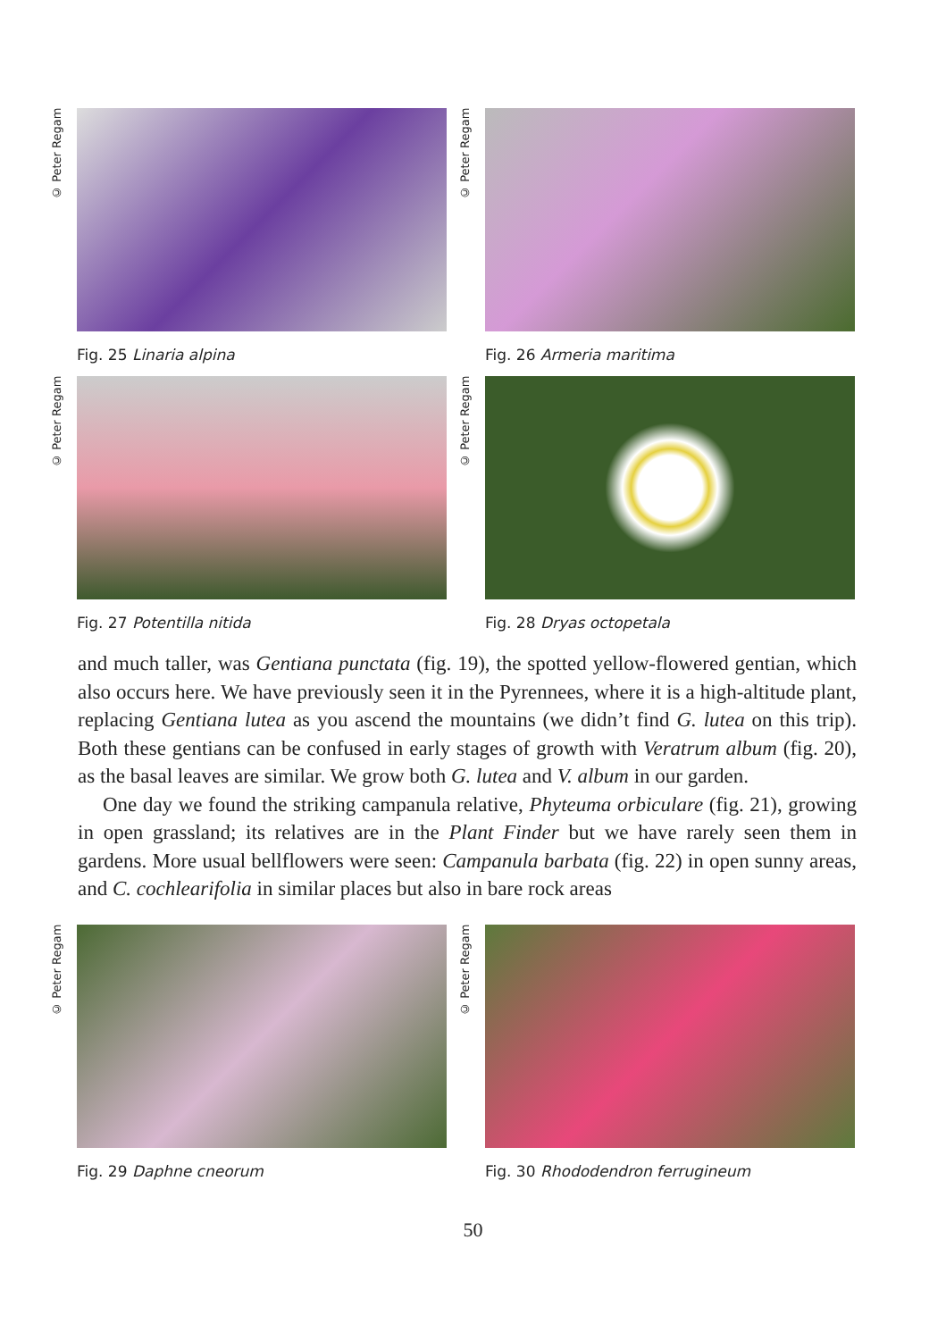© Peter Regam
Fig. 25 Linaria alpina
© Peter Regam
Fig. 26 Armeria maritima
© Peter Regam
Fig. 27 Potentilla nitida
© Peter Regam
Fig. 28 Dryas octopetala
and much taller, was Gentiana punctata (fig. 19), the spotted yellow-flowered gentian, which also occurs here. We have previously seen it in the Pyrennees, where it is a high-altitude plant, replacing Gentiana lutea as you ascend the mountains (we didn’t find G. lutea on this trip). Both these gentians can be confused in early stages of growth with Veratrum album (fig. 20), as the basal leaves are similar. We grow both G. lutea and V. album in our garden.
One day we found the striking campanula relative, Phyteuma orbiculare (fig. 21), growing in open grassland; its relatives are in the Plant Finder but we have rarely seen them in gardens. More usual bellflowers were seen: Campanula barbata (fig. 22) in open sunny areas, and C. cochlearifolia in similar places but also in bare rock areas
© Peter Regam
Fig. 29 Daphne cneorum
© Peter Regam
Fig. 30 Rhododendron ferrugineum
50